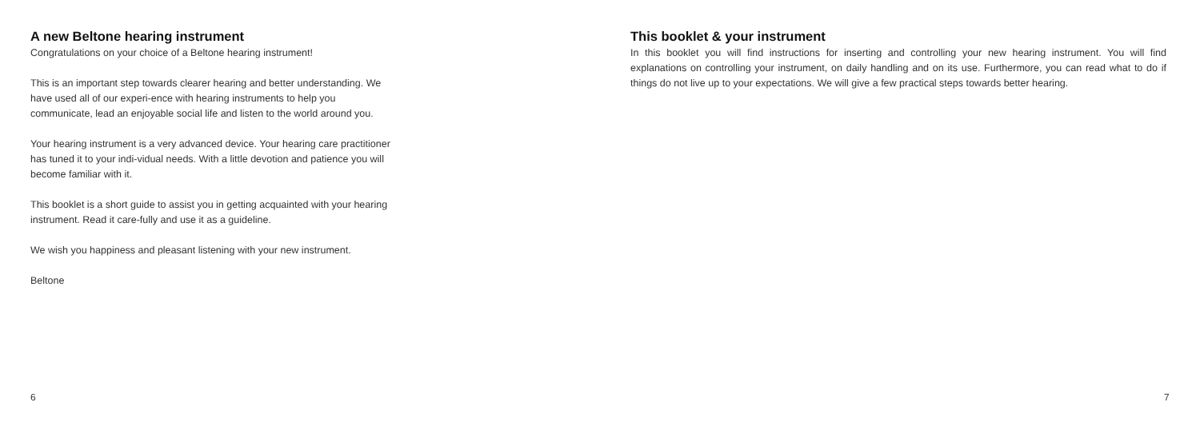A new Beltone hearing instrument
Congratulations on your choice of a Beltone hearing instrument!
This is an important step towards clearer hearing and better understanding. We have used all of our experi-ence with hearing instruments to help you communicate, lead an enjoyable social life and listen to the world around you.
Your hearing instrument is a very advanced device. Your hearing care practitioner has tuned it to your indi-vidual needs. With a little devotion and patience you will become familiar with it.
This booklet is a short guide to assist you in getting acquainted with your hearing instrument. Read it care-fully and use it as a guideline.
We wish you happiness and pleasant listening with your new instrument.
Beltone
6
This booklet & your instrument
In this booklet you will find instructions for inserting and controlling your new hearing instrument. You will find explanations on controlling your instrument, on daily handling and on its use. Furthermore, you can read what to do if things do not live up to your expectations. We will give a few practical steps towards better hearing.
7